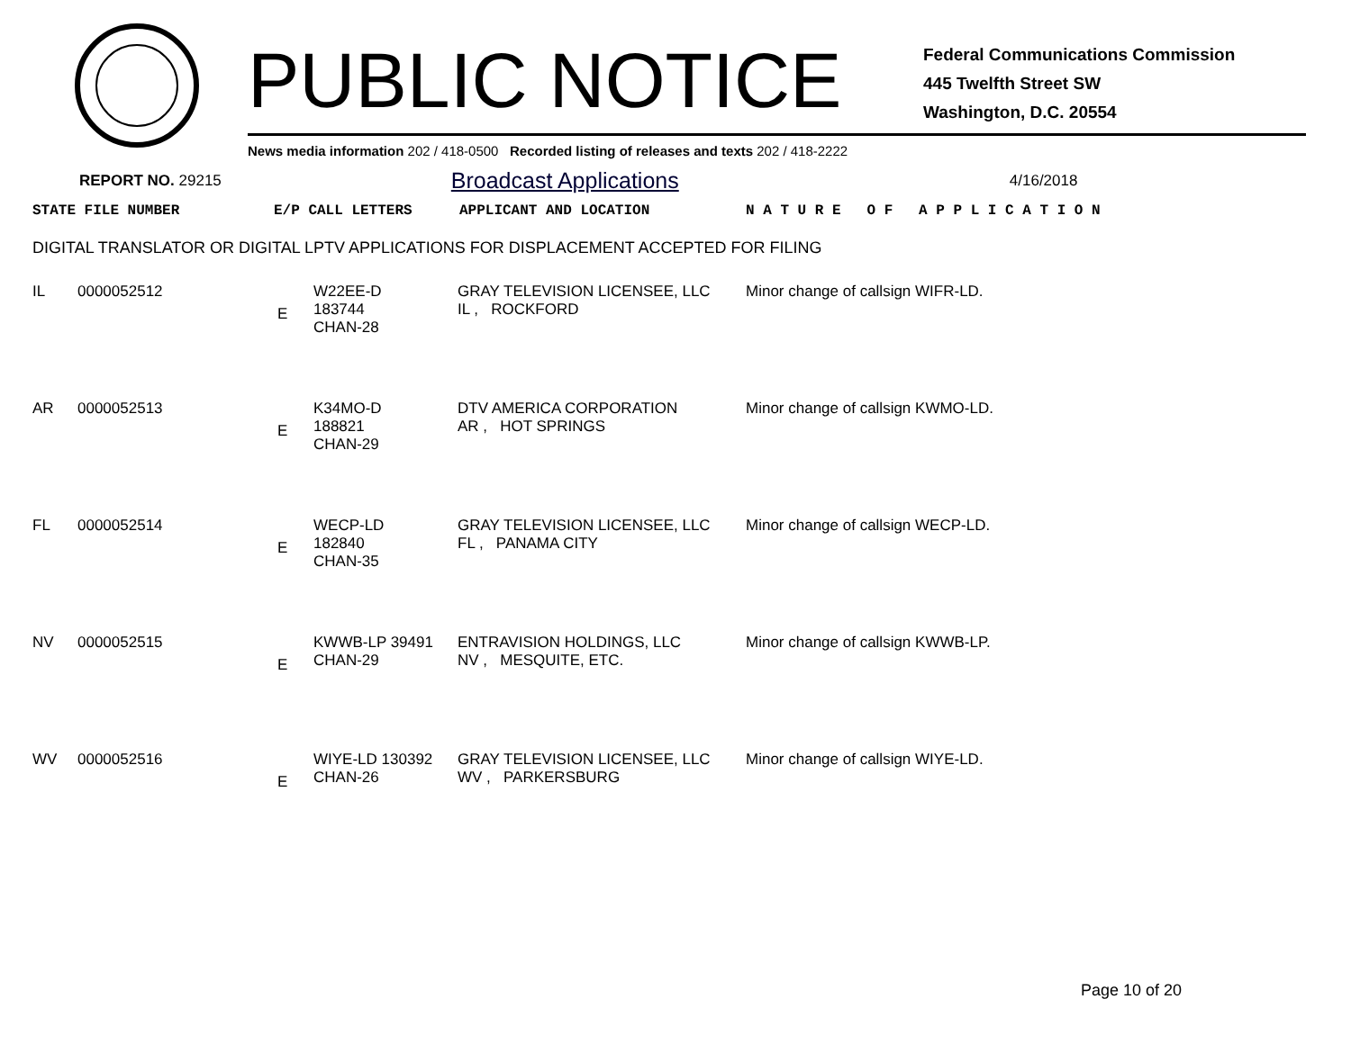PUBLIC NOTICE
Federal Communications Commission
445 Twelfth Street SW
Washington, D.C. 20554
News media information 202 / 418-0500 Recorded listing of releases and texts 202 / 418-2222
REPORT NO. 29215 Broadcast Applications 4/16/2018
| STATE FILE NUMBER | E/P CALL LETTERS | APPLICANT AND LOCATION | N A T U R E O F A P P L I C A T I O N |
DIGITAL TRANSLATOR OR DIGITAL LPTV APPLICATIONS FOR DISPLACEMENT ACCEPTED FOR FILING
| IL | 0000052512 | E | W22EE-D 183744 CHAN-28 | GRAY TELEVISION LICENSEE, LLC IL , ROCKFORD | Minor change of callsign WIFR-LD. |
| AR | 0000052513 | E | K34MO-D 188821 CHAN-29 | DTV AMERICA CORPORATION AR , HOT SPRINGS | Minor change of callsign KWMO-LD. |
| FL | 0000052514 | E | WECP-LD 182840 CHAN-35 | GRAY TELEVISION LICENSEE, LLC FL , PANAMA CITY | Minor change of callsign WECP-LD. |
| NV | 0000052515 | E | KWWB-LP 39491 CHAN-29 | ENTRAVISION HOLDINGS, LLC NV , MESQUITE, ETC. | Minor change of callsign KWWB-LP. |
| WV | 0000052516 | E | WIYE-LD 130392 CHAN-26 | GRAY TELEVISION LICENSEE, LLC WV , PARKERSBURG | Minor change of callsign WIYE-LD. |
Page 10 of 20